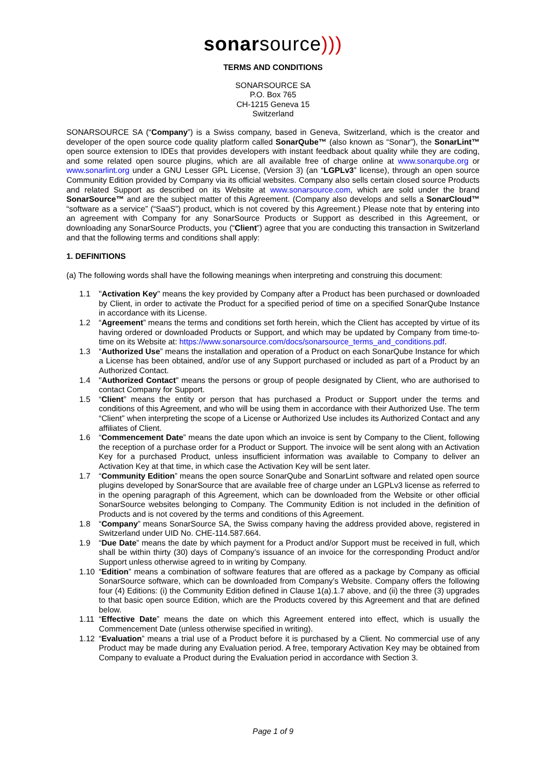sonarsource)))
TERMS AND CONDITIONS
SONARSOURCE SA
P.O. Box 765
CH-1215 Geneva 15
Switzerland
SONARSOURCE SA (“Company”) is a Swiss company, based in Geneva, Switzerland, which is the creator and developer of the open source code quality platform called SonarQube™ (also known as “Sonar”), the SonarLint™ open source extension to IDEs that provides developers with instant feedback about quality while they are coding, and some related open source plugins, which are all available free of charge online at www.sonarqube.org or www.sonarlint.org under a GNU Lesser GPL License, (Version 3) (an “LGPLv3” license), through an open source Community Edition provided by Company via its official websites. Company also sells certain closed source Products and related Support as described on its Website at www.sonarsource.com, which are sold under the brand SonarSource™ and are the subject matter of this Agreement. (Company also develops and sells a SonarCloud™ “software as a service” (“SaaS”) product, which is not covered by this Agreement.) Please note that by entering into an agreement with Company for any SonarSource Products or Support as described in this Agreement, or downloading any SonarSource Products, you (“Client”) agree that you are conducting this transaction in Switzerland and that the following terms and conditions shall apply:
1. DEFINITIONS
(a) The following words shall have the following meanings when interpreting and construing this document:
1.1 "Activation Key" means the key provided by Company after a Product has been purchased or downloaded by Client, in order to activate the Product for a specified period of time on a specified SonarQube Instance in accordance with its License.
1.2 “Agreement” means the terms and conditions set forth herein, which the Client has accepted by virtue of its having ordered or downloaded Products or Support, and which may be updated by Company from time-to-time on its Website at: https://www.sonarsource.com/docs/sonarsource_terms_and_conditions.pdf.
1.3 “Authorized Use” means the installation and operation of a Product on each SonarQube Instance for which a License has been obtained, and/or use of any Support purchased or included as part of a Product by an Authorized Contact.
1.4 "Authorized Contact" means the persons or group of people designated by Client, who are authorised to contact Company for Support.
1.5 “Client” means the entity or person that has purchased a Product or Support under the terms and conditions of this Agreement, and who will be using them in accordance with their Authorized Use. The term “Client” when interpreting the scope of a License or Authorized Use includes its Authorized Contact and any affiliates of Client.
1.6 “Commencement Date” means the date upon which an invoice is sent by Company to the Client, following the reception of a purchase order for a Product or Support. The invoice will be sent along with an Activation Key for a purchased Product, unless insufficient information was available to Company to deliver an Activation Key at that time, in which case the Activation Key will be sent later.
1.7 “Community Edition” means the open source SonarQube and SonarLint software and related open source plugins developed by SonarSource that are available free of charge under an LGPLv3 license as referred to in the opening paragraph of this Agreement, which can be downloaded from the Website or other official SonarSource websites belonging to Company. The Community Edition is not included in the definition of Products and is not covered by the terms and conditions of this Agreement.
1.8 “Company” means SonarSource SA, the Swiss company having the address provided above, registered in Switzerland under UID No. CHE-114.587.664.
1.9 “Due Date” means the date by which payment for a Product and/or Support must be received in full, which shall be within thirty (30) days of Company’s issuance of an invoice for the corresponding Product and/or Support unless otherwise agreed to in writing by Company.
1.10 “Edition” means a combination of software features that are offered as a package by Company as official SonarSource software, which can be downloaded from Company’s Website. Company offers the following four (4) Editions: (i) the Community Edition defined in Clause 1(a).1.7 above, and (ii) the three (3) upgrades to that basic open source Edition, which are the Products covered by this Agreement and that are defined below.
1.11 “Effective Date” means the date on which this Agreement entered into effect, which is usually the Commencement Date (unless otherwise specified in writing).
1.12 “Evaluation” means a trial use of a Product before it is purchased by a Client. No commercial use of any Product may be made during any Evaluation period. A free, temporary Activation Key may be obtained from Company to evaluate a Product during the Evaluation period in accordance with Section 3.
Page 1 of 9